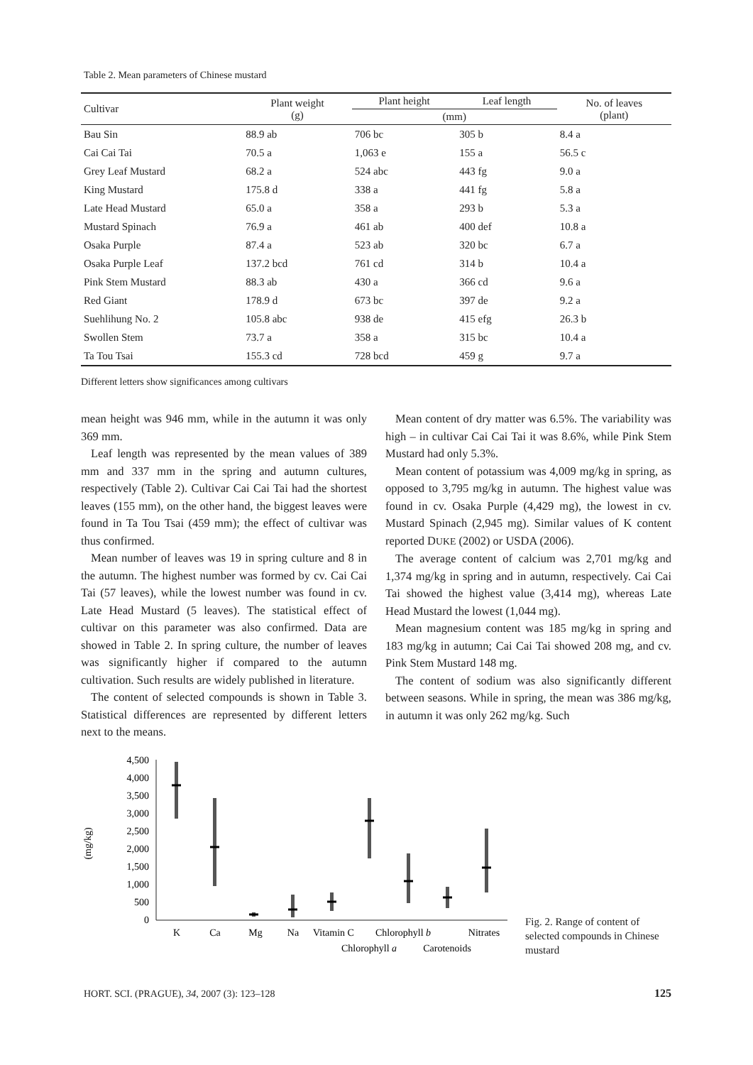Table 2. Mean parameters of Chinese mustard
| Cultivar | Plant weight (g) | Plant height | Leaf length | No. of leaves (plant) |
| --- | --- | --- | --- | --- |
| | | (mm) | | |
| Bau Sin | 88.9 ab | 706 bc | 305 b | 8.4 a |
| Cai Cai Tai | 70.5 a | 1,063 e | 155 a | 56.5 c |
| Grey Leaf Mustard | 68.2 a | 524 abc | 443 fg | 9.0 a |
| King Mustard | 175.8 d | 338 a | 441 fg | 5.8 a |
| Late Head Mustard | 65.0 a | 358 a | 293 b | 5.3 a |
| Mustard Spinach | 76.9 a | 461 ab | 400 def | 10.8 a |
| Osaka Purple | 87.4 a | 523 ab | 320 bc | 6.7 a |
| Osaka Purple Leaf | 137.2 bcd | 761 cd | 314 b | 10.4 a |
| Pink Stem Mustard | 88.3 ab | 430 a | 366 cd | 9.6 a |
| Red Giant | 178.9 d | 673 bc | 397 de | 9.2 a |
| Suehlihung No. 2 | 105.8 abc | 938 de | 415 efg | 26.3 b |
| Swollen Stem | 73.7 a | 358 a | 315 bc | 10.4 a |
| Ta Tou Tsai | 155.3 cd | 728 bcd | 459 g | 9.7 a |
Different letters show significances among cultivars
mean height was 946 mm, while in the autumn it was only 369 mm.
Leaf length was represented by the mean values of 389 mm and 337 mm in the spring and autumn cultures, respectively (Table 2). Cultivar Cai Cai Tai had the shortest leaves (155 mm), on the other hand, the biggest leaves were found in Ta Tou Tsai (459 mm); the effect of cultivar was thus confirmed.
Mean number of leaves was 19 in spring culture and 8 in the autumn. The highest number was formed by cv. Cai Cai Tai (57 leaves), while the lowest number was found in cv. Late Head Mustard (5 leaves). The statistical effect of cultivar on this parameter was also confirmed. Data are showed in Table 2. In spring culture, the number of leaves was significantly higher if compared to the autumn cultivation. Such results are widely published in literature.
The content of selected compounds is shown in Table 3. Statistical differences are represented by different letters next to the means.
Mean content of dry matter was 6.5%. The variability was high – in cultivar Cai Cai Tai it was 8.6%, while Pink Stem Mustard had only 5.3%.
Mean content of potassium was 4,009 mg/kg in spring, as opposed to 3,795 mg/kg in autumn. The highest value was found in cv. Osaka Purple (4,429 mg), the lowest in cv. Mustard Spinach (2,945 mg). Similar values of K content reported DUKE (2002) or USDA (2006).
The average content of calcium was 2,701 mg/kg and 1,374 mg/kg in spring and in autumn, respectively. Cai Cai Tai showed the highest value (3,414 mg), whereas Late Head Mustard the lowest (1,044 mg).
Mean magnesium content was 185 mg/kg in spring and 183 mg/kg in autumn; Cai Cai Tai showed 208 mg, and cv. Pink Stem Mustard 148 mg.
The content of sodium was also significantly different between seasons. While in spring, the mean was 386 mg/kg, in autumn it was only 262 mg/kg. Such
(mg/kg)
4,500
4,000
3,500
3,000
2,500
2,000
1,500
1,000
500
0
K
Ca
Mg
Na
Vitamin C
Chlorophyll b
Nitrates
Chlorophyll a
Carotenoids
Fig. 2. Range of content of selected compounds in Chinese mustard
HORT. SCI. (PRAGUE), 34, 2007 (3): 123–128
125